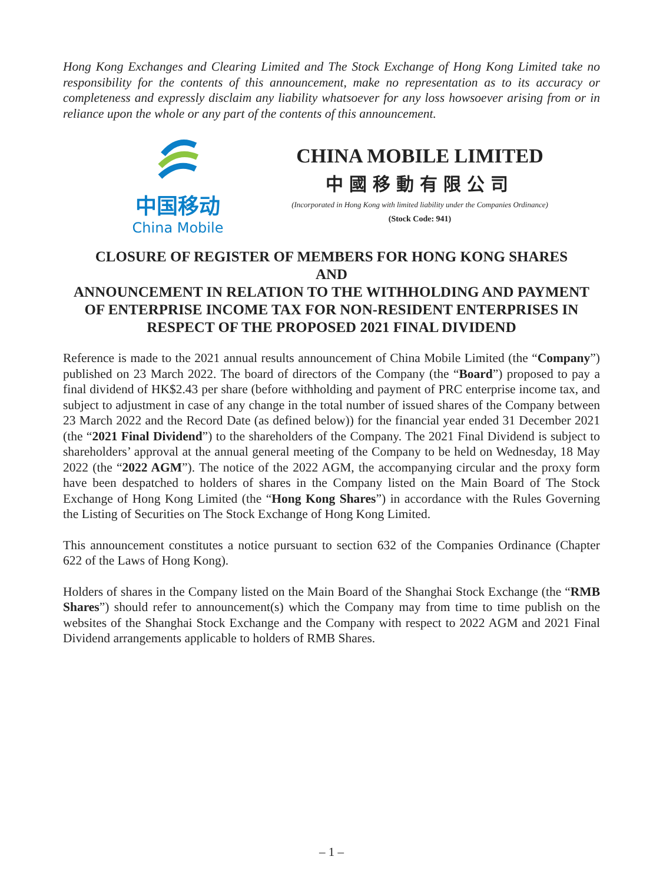Hong Kong Exchanges and Clearing Limited and The Stock Exchange of Hong Kong Limited take no responsibility for the contents of this announcement, make no representation as to its accuracy or completeness and expressly disclaim any liability whatsoever for any loss howsoever arising from or in reliance upon the whole or any part of the contents of this announcement.
中国移动
China Mobile
CHINA MOBILE LIMITED
中國移動有限公司
(Incorporated in Hong Kong with limited liability under the Companies Ordinance)
(Stock Code: 941)
CLOSURE OF REGISTER OF MEMBERS FOR HONG KONG SHARES
AND
ANNOUNCEMENT IN RELATION TO THE WITHHOLDING AND PAYMENT OF ENTERPRISE INCOME TAX FOR NON-RESIDENT ENTERPRISES IN RESPECT OF THE PROPOSED 2021 FINAL DIVIDEND
Reference is made to the 2021 annual results announcement of China Mobile Limited (the “Company”) published on 23 March 2022. The board of directors of the Company (the “Board”) proposed to pay a final dividend of HK$2.43 per share (before withholding and payment of PRC enterprise income tax, and subject to adjustment in case of any change in the total number of issued shares of the Company between 23 March 2022 and the Record Date (as defined below)) for the financial year ended 31 December 2021 (the “2021 Final Dividend”) to the shareholders of the Company. The 2021 Final Dividend is subject to shareholders’ approval at the annual general meeting of the Company to be held on Wednesday, 18 May 2022 (the “2022 AGM”). The notice of the 2022 AGM, the accompanying circular and the proxy form have been despatched to holders of shares in the Company listed on the Main Board of The Stock Exchange of Hong Kong Limited (the “Hong Kong Shares”) in accordance with the Rules Governing the Listing of Securities on The Stock Exchange of Hong Kong Limited.
This announcement constitutes a notice pursuant to section 632 of the Companies Ordinance (Chapter 622 of the Laws of Hong Kong).
Holders of shares in the Company listed on the Main Board of the Shanghai Stock Exchange (the “RMB Shares”) should refer to announcement(s) which the Company may from time to time publish on the websites of the Shanghai Stock Exchange and the Company with respect to 2022 AGM and 2021 Final Dividend arrangements applicable to holders of RMB Shares.
– 1 –